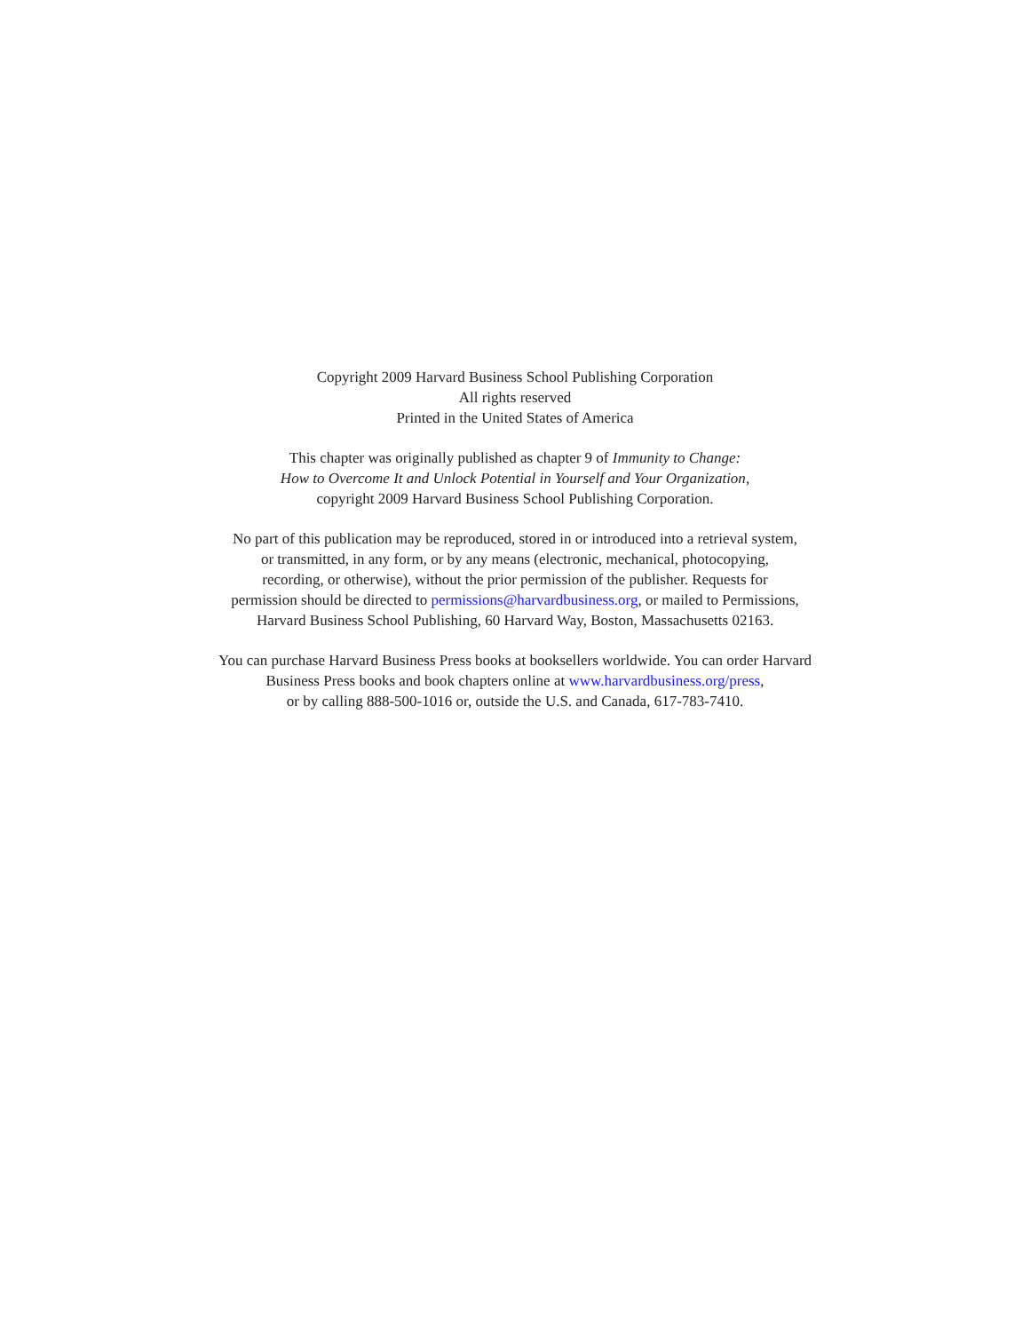Copyright 2009 Harvard Business School Publishing Corporation
All rights reserved
Printed in the United States of America
This chapter was originally published as chapter 9 of Immunity to Change:
How to Overcome It and Unlock Potential in Yourself and Your Organization,
copyright 2009 Harvard Business School Publishing Corporation.
No part of this publication may be reproduced, stored in or introduced into a retrieval system,
or transmitted, in any form, or by any means (electronic, mechanical, photocopying,
recording, or otherwise), without the prior permission of the publisher. Requests for
permission should be directed to permissions@harvardbusiness.org, or mailed to Permissions,
Harvard Business School Publishing, 60 Harvard Way, Boston, Massachusetts 02163.
You can purchase Harvard Business Press books at booksellers worldwide. You can order Harvard
Business Press books and book chapters online at www.harvardbusiness.org/press,
or by calling 888-500-1016 or, outside the U.S. and Canada, 617-783-7410.